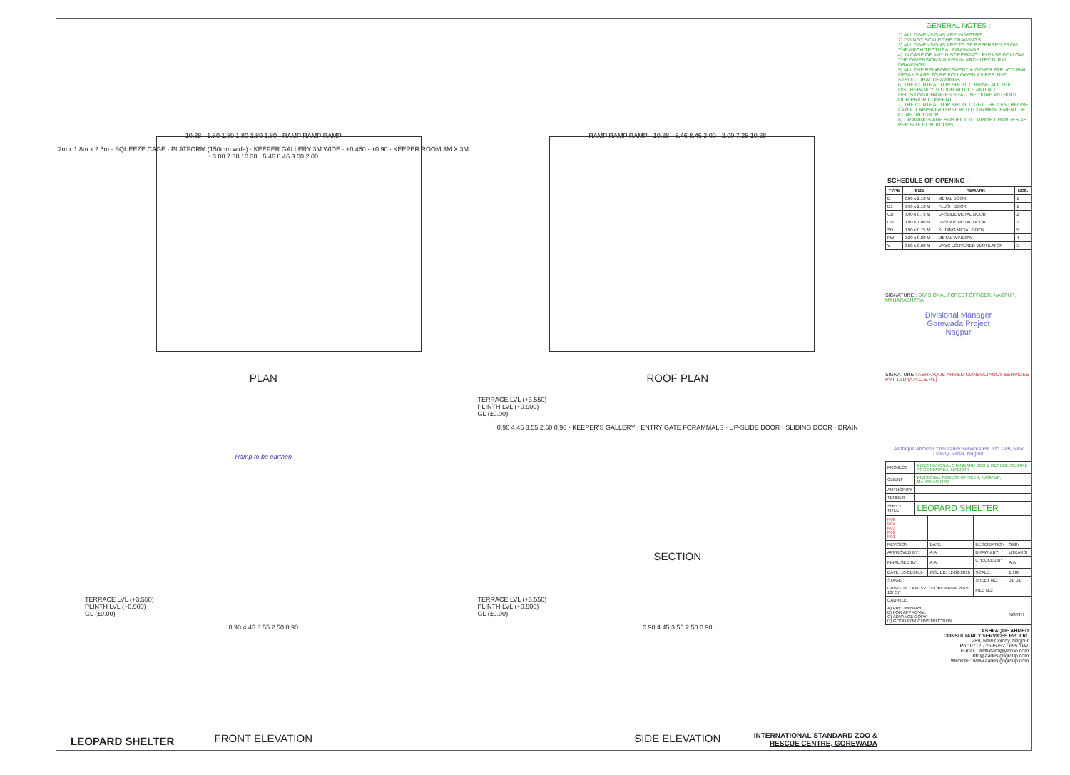10.38 · 1.80 1.80 1.80 1.80 1.80 · RAMP RAMP RAMP
2m x 1.8m x 2.5m · SQUEEZE CAGE · PLATFORM (150mm wide) · KEEPER GALLERY 3M WIDE · +0.450 · +0.90 · KEEPER ROOM 3M X 3M · 3.00 7.38 10.38 · 5.46 8.46 3.00 2.00
PLAN
RAMP RAMP RAMP · 10.38 · 5.46 8.46 3.00 · 3.00 7.38 10.38
ROOF PLAN
Ramp to be earthen
TERRACE LVL (+3.550)
PLINTH LVL (+0.900)
GL (±0.00)
0.90 4.45 3.55 2.50 0.90 · KEEPER'S GALLERY · ENTRY GATE FORAMMALS · UP-SLIDE DOOR · SLIDING DOOR · DRAIN
SECTION
TERRACE LVL (+3.550)
PLINTH LVL (+0.900)
GL (±0.00)
0.90 4.45 3.55 2.50 0.90
FRONT ELEVATION LEOPARD SHELTER
TERRACE LVL (+3.550)
PLINTH LVL (+0.900)
GL (±0.00)
0.90 4.45 3.55 2.50 0.90
SIDE ELEVATION
INTERNATIONAL STANDARD ZOO &
RESCUE CENTRE, GOREWADA
GENERAL NOTES :
1) ALL DIMENSIONS ARE IN METRE.
2) DO NOT SCALE THE DRAWINGS.
3) ALL DIMENSIONS ARE TO BE REFERRED FROM THE ARCHITECTURAL DRAWINGS.
4) IN CASE OF ANY DISCREPANCY PLEASE FOLLOW THE DIMENSIONS GIVEN IN ARCHITECTURAL DRAWINGS.
5) ALL THE REINFORCEMENT & OTHER STRUCTURAL DETAILS ARE TO BE FOLLOWED AS PER THE STRUCTURAL DRAWINGS.
6) THE CONTRACTOR SHOULD BRING ALL THE DISCREPANCY TO OUR NOTICE AND NO DECISIONS/CHANGES SHALL BE DONE WITHOUT OUR PRIOR CONSENT.
7) THE CONTRACTOR SHOULD GET THE CENTRELINE LAYOUT APPROVED PRIOR TO COMMENCEMENT OF CONSTRUCTION.
8) DRAWINGS ARE SUBJECT TO MINOR CHANGES AS PER SITE CONDITIONS
SCHEDULE OF OPENING -
| TYPE | SIZE | REMARK | NOS. |
| --- | --- | --- | --- |
| D | 2.00 x 2.10 M | METAL DOOR | 1 |
| D1 | 0.90 x 2.10 M | FLUSH DOOR | 1 |
| UD | 0.90 x 0.75 M | UPSLIDE METAL DOOR | 2 |
| UD1 | 0.90 x 1.00 M | UPSLIDE METAL DOOR | 1 |
| SD | 0.90 x 0.75 M | SLIDING METAL DOOR | 5 |
| FW | 0.20 x 0.20 M | METAL WINDOW | 4 |
| V | 0.60 x 0.60 M | UPVC LOUVERED VENTILATOR | 5 |
SIGNATURE : DIVISIONAL FOREST OFFICER, NAGPUR, MAHARASHTRA
Divisional Manager
Gorewada Project
Nagpur
SIGNATURE : ASHFAQUE AHMED CONSULTANCY SERVICES PVT. LTD (A.A.C.S.P.L)
Ashfaque Ahmed Consultancy Services Pvt. Ltd. 289, New Colony, Sadar, Nagpur
| PROJECT | INTERNATIONAL STANDARD ZOO & RESCUE CENTRE AT GOREWADA, NAGPUR |
| CLIENT | DIVISIONAL FOREST OFFICER, NAGPUR, MAHARASHTRA |
| AUTHORITY | |
| TENDER | |
| SHEET TITLE | LEOPARD SHELTER |
| R05 R04 R03 R02 R01 | | | |
| REVISION | DATE | DESCRIPTION | SIGN |
| APPROVED BY : | A.A. | DRAWN BY: | UTKARSH |
| FINALISED BY : | A.A. | CHECKED BY : | A.A. |
| DATE: 10-01-2016 | ISSUED: 12-02-2016 | SCALE: | 1:100 |
| STAGE : | | SHEET NO: | 01/ 01 |
| DRWG. NO: AACSPL/ GOREWADA/ 2015-16/ C7 | | FILE NO: | |
| CAD FILE: | | | |
| A) PRELIMINARY B) FOR APPROVAL C) ADVANCE COPY D) GOOD FOR CONSTRUCTION | | | NORTH |
ASHFAQUE AHMED
CONSULTANCY SERVICES Pvt. Ltd.
289, New Colony, Nagpur
Ph : 0712 - 2595752 / 6957047
E-mail : aaffileam@yahoo.com
info@aadesigngroup.com
Website : www.aadesigngroup.com